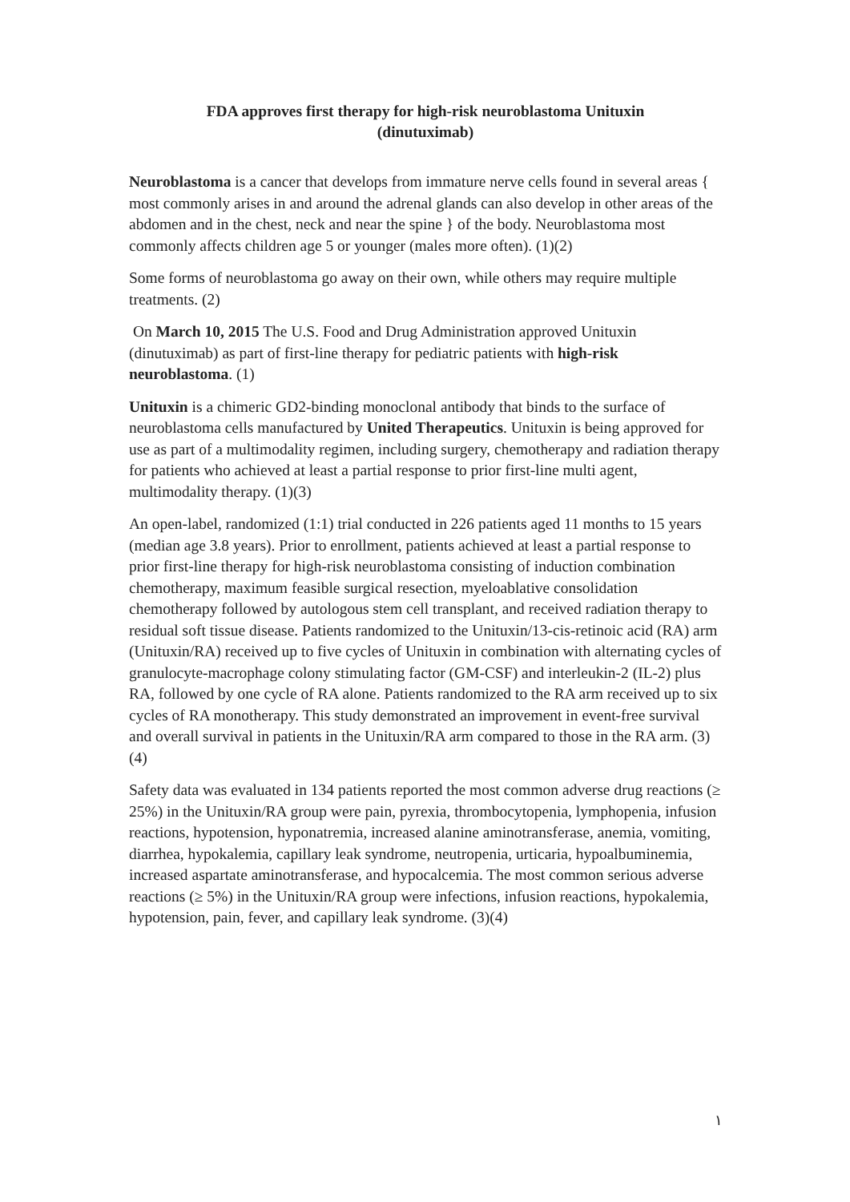FDA approves first therapy for high-risk neuroblastoma Unituxin
(dinutuximab)
Neuroblastoma is a cancer that develops from immature nerve cells found in several areas { most commonly arises in and around the adrenal glands can also develop in other areas of the abdomen and in the chest, neck and near the spine } of the body. Neuroblastoma most commonly affects children age 5 or younger (males more often). (1)(2)
Some forms of neuroblastoma go away on their own, while others may require multiple treatments. (2)
On March 10, 2015 The U.S. Food and Drug Administration approved Unituxin (dinutuximab) as part of first-line therapy for pediatric patients with high-risk neuroblastoma. (1)
Unituxin is a chimeric GD2-binding monoclonal antibody that binds to the surface of neuroblastoma cells manufactured by United Therapeutics. Unituxin is being approved for use as part of a multimodality regimen, including surgery, chemotherapy and radiation therapy for patients who achieved at least a partial response to prior first-line multi agent, multimodality therapy. (1)(3)
An open-label, randomized (1:1) trial conducted in 226 patients aged 11 months to 15 years (median age 3.8 years). Prior to enrollment, patients achieved at least a partial response to prior first-line therapy for high-risk neuroblastoma consisting of induction combination chemotherapy, maximum feasible surgical resection, myeloablative consolidation chemotherapy followed by autologous stem cell transplant, and received radiation therapy to residual soft tissue disease. Patients randomized to the Unituxin/13-cis-retinoic acid (RA) arm (Unituxin/RA) received up to five cycles of Unituxin in combination with alternating cycles of granulocyte-macrophage colony stimulating factor (GM-CSF) and interleukin-2 (IL-2) plus RA, followed by one cycle of RA alone. Patients randomized to the RA arm received up to six cycles of RA monotherapy. This study demonstrated an improvement in event-free survival and overall survival in patients in the Unituxin/RA arm compared to those in the RA arm. (3)(4)
Safety data was evaluated in 134 patients reported the most common adverse drug reactions (≥ 25%) in the Unituxin/RA group were pain, pyrexia, thrombocytopenia, lymphopenia, infusion reactions, hypotension, hyponatremia, increased alanine aminotransferase, anemia, vomiting, diarrhea, hypokalemia, capillary leak syndrome, neutropenia, urticaria, hypoalbuminemia, increased aspartate aminotransferase, and hypocalcemia. The most common serious adverse reactions (≥ 5%) in the Unituxin/RA group were infections, infusion reactions, hypokalemia, hypotension, pain, fever, and capillary leak syndrome. (3)(4)
١